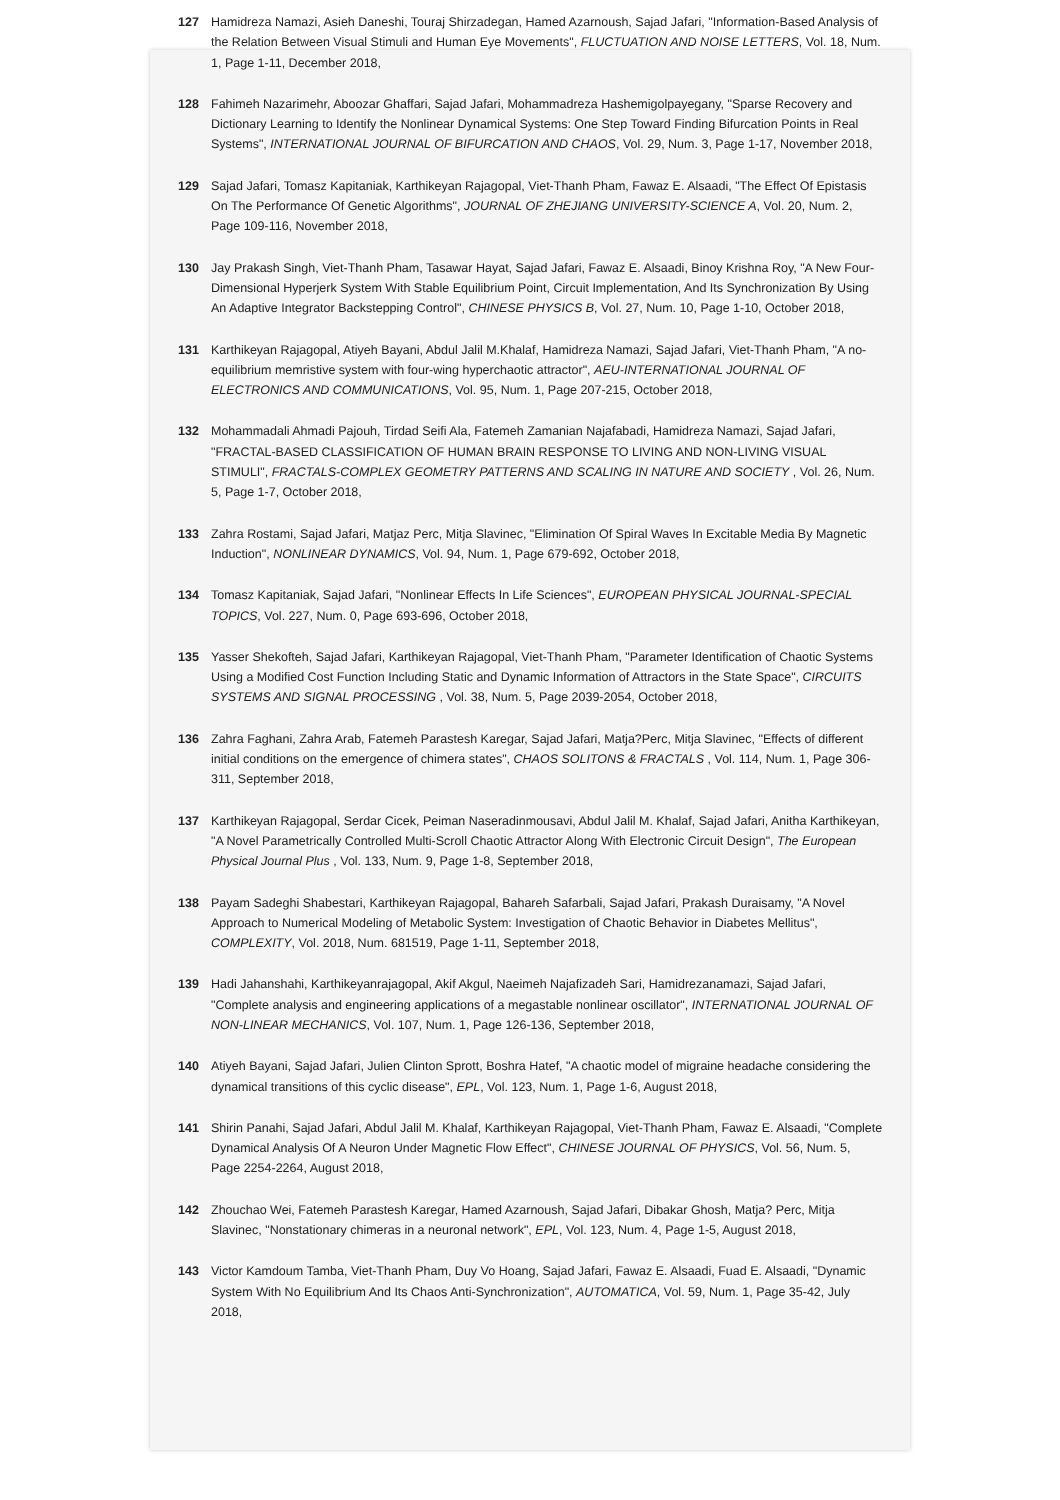127 Hamidreza Namazi, Asieh Daneshi, Touraj Shirzadegan, Hamed Azarnoush, Sajad Jafari, "Information-Based Analysis of the Relation Between Visual Stimuli and Human Eye Movements", FLUCTUATION AND NOISE LETTERS, Vol. 18, Num. 1, Page 1-11, December 2018,
128 Fahimeh Nazarimehr, Aboozar Ghaffari, Sajad Jafari, Mohammadreza Hashemigolpayegany, "Sparse Recovery and Dictionary Learning to Identify the Nonlinear Dynamical Systems: One Step Toward Finding Bifurcation Points in Real Systems", INTERNATIONAL JOURNAL OF BIFURCATION AND CHAOS, Vol. 29, Num. 3, Page 1-17, November 2018,
129 Sajad Jafari, Tomasz Kapitaniak, Karthikeyan Rajagopal, Viet-Thanh Pham, Fawaz E. Alsaadi, "The Effect Of Epistasis On The Performance Of Genetic Algorithms", JOURNAL OF ZHEJIANG UNIVERSITY-SCIENCE A, Vol. 20, Num. 2, Page 109-116, November 2018,
130 Jay Prakash Singh, Viet-Thanh Pham, Tasawar Hayat, Sajad Jafari, Fawaz E. Alsaadi, Binoy Krishna Roy, "A New Four-Dimensional Hyperjerk System With Stable Equilibrium Point, Circuit Implementation, And Its Synchronization By Using An Adaptive Integrator Backstepping Control", CHINESE PHYSICS B, Vol. 27, Num. 10, Page 1-10, October 2018,
131 Karthikeyan Rajagopal, Atiyeh Bayani, Abdul Jalil M.Khalaf, Hamidreza Namazi, Sajad Jafari, Viet-Thanh Pham, "A no-equilibrium memristive system with four-wing hyperchaotic attractor", AEU-INTERNATIONAL JOURNAL OF ELECTRONICS AND COMMUNICATIONS, Vol. 95, Num. 1, Page 207-215, October 2018,
132 Mohammadali Ahmadi Pajouh, Tirdad Seifi Ala, Fatemeh Zamanian Najafabadi, Hamidreza Namazi, Sajad Jafari, "FRACTAL-BASED CLASSIFICATION OF HUMAN BRAIN RESPONSE TO LIVING AND NON-LIVING VISUAL STIMULI", FRACTALS-COMPLEX GEOMETRY PATTERNS AND SCALING IN NATURE AND SOCIETY , Vol. 26, Num. 5, Page 1-7, October 2018,
133 Zahra Rostami, Sajad Jafari, Matjaz Perc, Mitja Slavinec, "Elimination Of Spiral Waves In Excitable Media By Magnetic Induction", NONLINEAR DYNAMICS, Vol. 94, Num. 1, Page 679-692, October 2018,
134 Tomasz Kapitaniak, Sajad Jafari, "Nonlinear Effects In Life Sciences", EUROPEAN PHYSICAL JOURNAL-SPECIAL TOPICS, Vol. 227, Num. 0, Page 693-696, October 2018,
135 Yasser Shekofteh, Sajad Jafari, Karthikeyan Rajagopal, Viet-Thanh Pham, "Parameter Identification of Chaotic Systems Using a Modified Cost Function Including Static and Dynamic Information of Attractors in the State Space", CIRCUITS SYSTEMS AND SIGNAL PROCESSING , Vol. 38, Num. 5, Page 2039-2054, October 2018,
136 Zahra Faghani, Zahra Arab, Fatemeh Parastesh Karegar, Sajad Jafari, Matja?Perc, Mitja Slavinec, "Effects of different initial conditions on the emergence of chimera states", CHAOS SOLITONS & FRACTALS , Vol. 114, Num. 1, Page 306-311, September 2018,
137 Karthikeyan Rajagopal, Serdar Cicek, Peiman Naseradinmousavi, Abdul Jalil M. Khalaf, Sajad Jafari, Anitha Karthikeyan, "A Novel Parametrically Controlled Multi-Scroll Chaotic Attractor Along With Electronic Circuit Design", The European Physical Journal Plus , Vol. 133, Num. 9, Page 1-8, September 2018,
138 Payam Sadeghi Shabestari, Karthikeyan Rajagopal, Bahareh Safarbali, Sajad Jafari, Prakash Duraisamy, "A Novel Approach to Numerical Modeling of Metabolic System: Investigation of Chaotic Behavior in Diabetes Mellitus", COMPLEXITY, Vol. 2018, Num. 681519, Page 1-11, September 2018,
139 Hadi Jahanshahi, Karthikeyanrajagopal, Akif Akgul, Naeimeh Najafizadeh Sari, Hamidrezanamazi, Sajad Jafari, "Complete analysis and engineering applications of a megastable nonlinear oscillator", INTERNATIONAL JOURNAL OF NON-LINEAR MECHANICS, Vol. 107, Num. 1, Page 126-136, September 2018,
140 Atiyeh Bayani, Sajad Jafari, Julien Clinton Sprott, Boshra Hatef, "A chaotic model of migraine headache considering the dynamical transitions of this cyclic disease", EPL, Vol. 123, Num. 1, Page 1-6, August 2018,
141 Shirin Panahi, Sajad Jafari, Abdul Jalil M. Khalaf, Karthikeyan Rajagopal, Viet-Thanh Pham, Fawaz E. Alsaadi, "Complete Dynamical Analysis Of A Neuron Under Magnetic Flow Effect", CHINESE JOURNAL OF PHYSICS, Vol. 56, Num. 5, Page 2254-2264, August 2018,
142 Zhouchao Wei, Fatemeh Parastesh Karegar, Hamed Azarnoush, Sajad Jafari, Dibakar Ghosh, Matja? Perc, Mitja Slavinec, "Nonstationary chimeras in a neuronal network", EPL, Vol. 123, Num. 4, Page 1-5, August 2018,
143 Victor Kamdoum Tamba, Viet-Thanh Pham, Duy Vo Hoang, Sajad Jafari, Fawaz E. Alsaadi, Fuad E. Alsaadi, "Dynamic System With No Equilibrium And Its Chaos Anti-Synchronization", AUTOMATICA, Vol. 59, Num. 1, Page 35-42, July 2018,